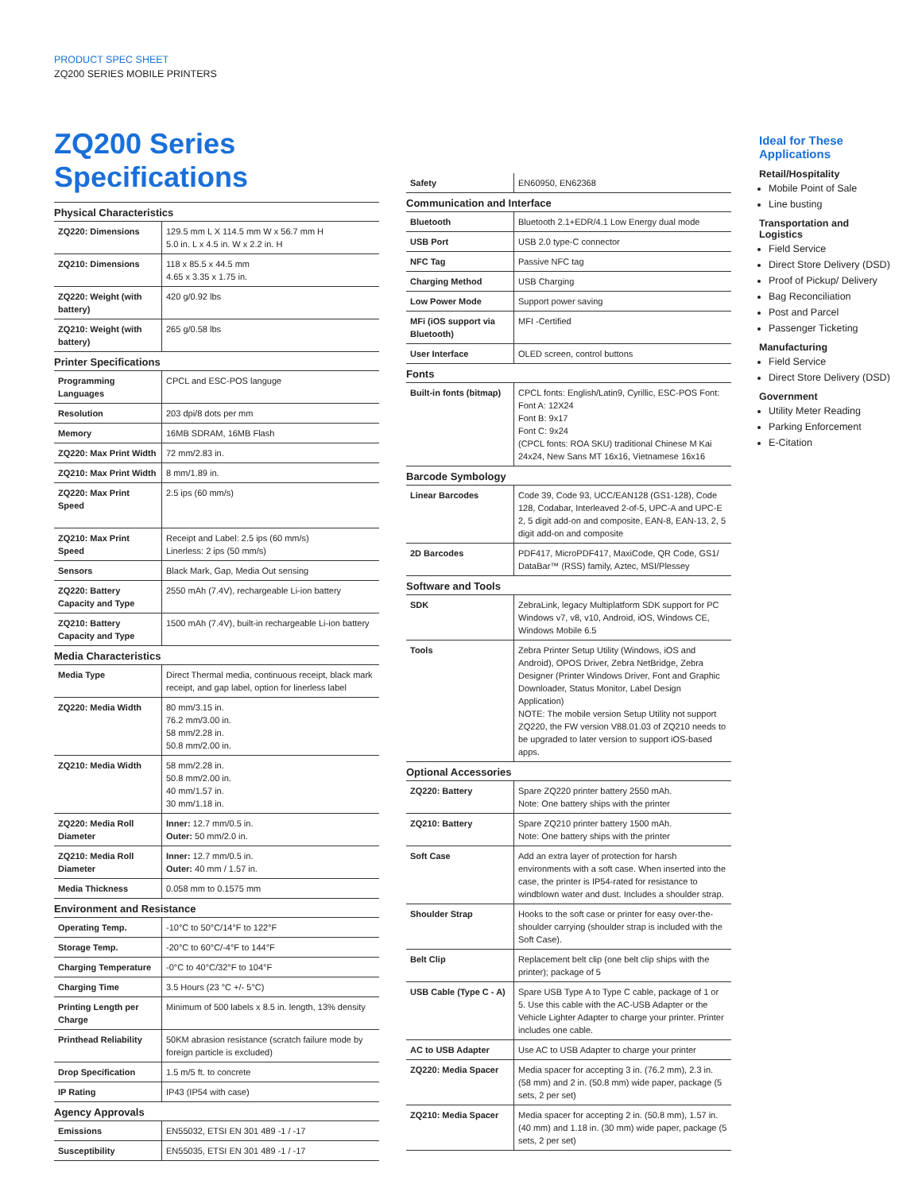PRODUCT SPEC SHEET
ZQ200 SERIES MOBILE PRINTERS
ZQ200 Series Specifications
| Physical Characteristics | |
| --- | --- |
| ZQ220: Dimensions | 129.5 mm L X 114.5 mm W x 56.7 mm H 5.0 in. L x 4.5 in. W x 2.2 in. H |
| ZQ210: Dimensions | 118 x 85.5 x 44.5 mm 4.65 x 3.35 x 1.75 in. |
| ZQ220: Weight (with battery) | 420 g/0.92 lbs |
| ZQ210: Weight (with battery) | 265 g/0.58 lbs |
| Printer Specifications | |
| Programming Languages | CPCL and ESC-POS languge |
| Resolution | 203 dpi/8 dots per mm |
| Memory | 16MB SDRAM, 16MB Flash |
| ZQ220: Max Print Width | 72 mm/2.83 in. |
| ZQ210: Max Print Width | 8 mm/1.89 in. |
| ZQ220: Max Print Speed | 2.5 ips (60 mm/s) |
| ZQ210: Max Print Speed | Receipt and Label: 2.5 ips (60 mm/s) Linerless: 2 ips (50 mm/s) |
| Sensors | Black Mark, Gap, Media Out sensing |
| ZQ220: Battery Capacity and Type | 2550 mAh (7.4V), rechargeable Li-ion battery |
| ZQ210: Battery Capacity and Type | 1500 mAh (7.4V), built-in rechargeable Li-ion battery |
| Media Characteristics | |
| Media Type | Direct Thermal media, continuous receipt, black mark receipt, and gap label, option for linerless label |
| ZQ220: Media Width | 80 mm/3.15 in. 76.2 mm/3.00 in. 58 mm/2.28 in. 50.8 mm/2.00 in. |
| ZQ210: Media Width | 58 mm/2.28 in. 50.8 mm/2.00 in. 40 mm/1.57 in. 30 mm/1.18 in. |
| ZQ220: Media Roll Diameter | Inner: 12.7 mm/0.5 in. Outer: 50 mm/2.0 in. |
| ZQ210: Media Roll Diameter | Inner: 12.7 mm/0.5 in. Outer: 40 mm / 1.57 in. |
| Media Thickness | 0.058 mm to 0.1575 mm |
| Environment and Resistance | |
| Operating Temp. | -10°C to 50°C/14°F to 122°F |
| Storage Temp. | -20°C to 60°C/-4°F to 144°F |
| Charging Temperature | -0°C to 40°C/32°F to 104°F |
| Charging Time | 3.5 Hours (23 °C +/- 5°C) |
| Printing Length per Charge | Minimum of 500 labels x 8.5 in. length, 13% density |
| Printhead Reliability | 50KM abrasion resistance (scratch failure mode by foreign particle is excluded) |
| Drop Specification | 1.5 m/5 ft. to concrete |
| IP Rating | IP43 (IP54 with case) |
| Agency Approvals | |
| Emissions | EN55032, ETSI EN 301 489 -1 / -17 |
| Susceptibility | EN55035, ETSI EN 301 489 -1 / -17 |
| Safety | EN60950, EN62368 |
| Communication and Interface | |
| Bluetooth | Bluetooth 2.1+EDR/4.1 Low Energy dual mode |
| USB Port | USB 2.0 type-C connector |
| NFC Tag | Passive NFC tag |
| Charging Method | USB Charging |
| Low Power Mode | Support power saving |
| MFi (iOS support via Bluetooth) | MFI -Certified |
| User Interface | OLED screen, control buttons |
| Fonts | |
| Built-in fonts (bitmap) | CPCL fonts: English/Latin9, Cyrillic, ESC-POS Font: Font A: 12X24 Font B: 9x17 Font C: 9x24 (CPCL fonts: ROA SKU) traditional Chinese M Kai 24x24, New Sans MT 16x16, Vietnamese 16x16 |
| Barcode Symbology | |
| Linear Barcodes | Code 39, Code 93, UCC/EAN128 (GS1-128), Code 128, Codabar, Interleaved 2-of-5, UPC-A and UPC-E 2, 5 digit add-on and composite, EAN-8, EAN-13, 2, 5 digit add-on and composite |
| 2D Barcodes | PDF417, MicroPDF417, MaxiCode, QR Code, GS1/ DataBar™ (RSS) family, Aztec, MSI/Plessey |
| Software and Tools | |
| SDK | ZebraLink, legacy Multiplatform SDK support for PC Windows v7, v8, v10, Android, iOS, Windows CE, Windows Mobile 6.5 |
| Tools | Zebra Printer Setup Utility (Windows, iOS and Android), OPOS Driver, Zebra NetBridge, Zebra Designer (Printer Windows Driver, Font and Graphic Downloader, Status Monitor, Label Design Application) NOTE: The mobile version Setup Utility not support ZQ220, the FW version V88.01.03 of ZQ210 needs to be upgraded to later version to support iOS-based apps. |
| Optional Accessories | |
| ZQ220: Battery | Spare ZQ220 printer battery 2550 mAh. Note: One battery ships with the printer |
| ZQ210: Battery | Spare ZQ210 printer battery 1500 mAh. Note: One battery ships with the printer |
| Soft Case | Add an extra layer of protection for harsh environments with a soft case. When inserted into the case, the printer is IP54-rated for resistance to windblown water and dust. Includes a shoulder strap. |
| Shoulder Strap | Hooks to the soft case or printer for easy over-the-shoulder carrying (shoulder strap is included with the Soft Case). |
| Belt Clip | Replacement belt clip (one belt clip ships with the printer); package of 5 |
| USB Cable (Type C - A) | Spare USB Type A to Type C cable, package of 1 or 5. Use this cable with the AC-USB Adapter or the Vehicle Lighter Adapter to charge your printer. Printer includes one cable. |
| AC to USB Adapter | Use AC to USB Adapter to charge your printer |
| ZQ220: Media Spacer | Media spacer for accepting 3 in. (76.2 mm), 2.3 in. (58 mm) and 2 in. (50.8 mm) wide paper, package (5 sets, 2 per set) |
| ZQ210: Media Spacer | Media spacer for accepting 2 in. (50.8 mm), 1.57 in. (40 mm) and 1.18 in. (30 mm) wide paper, package (5 sets, 2 per set) |
Ideal for These Applications
Retail/Hospitality
Mobile Point of Sale
Line busting
Transportation and Logistics
Field Service
Direct Store Delivery (DSD)
Proof of Pickup/ Delivery
Bag Reconciliation
Post and Parcel
Passenger Ticketing
Manufacturing
Field Service
Direct Store Delivery (DSD)
Government
Utility Meter Reading
Parking Enforcement
E-Citation